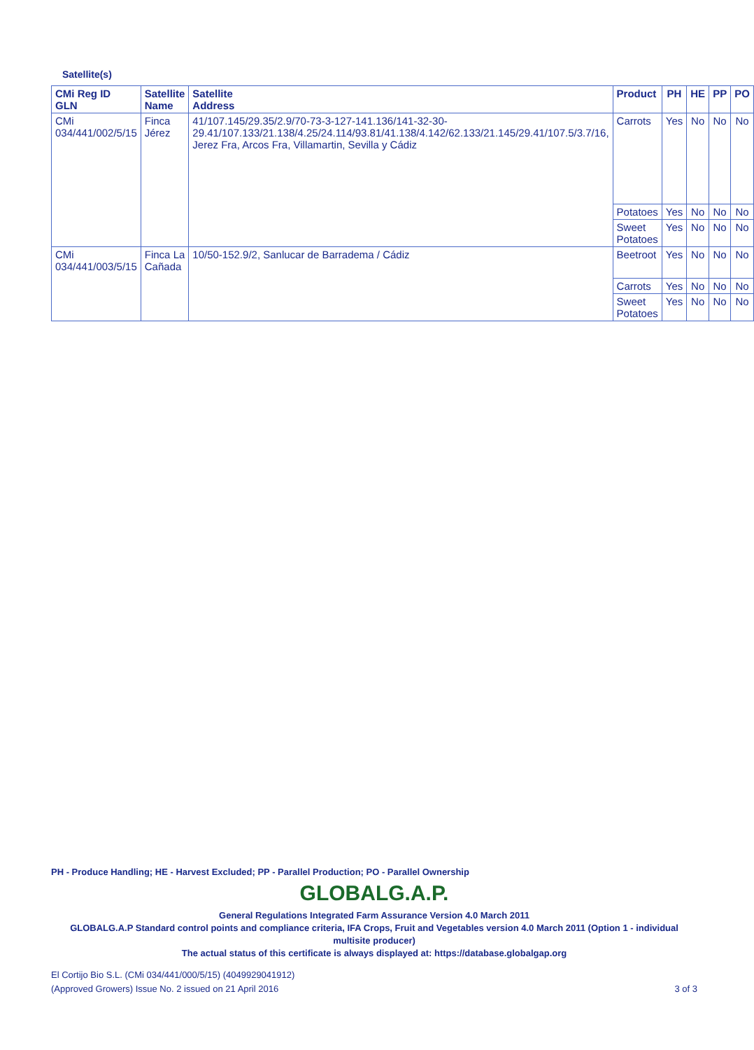Satellite(s)
| CMi Reg ID GLN | Satellite Name | Satellite Address | Product | PH | HE | PP | PO |
| --- | --- | --- | --- | --- | --- | --- | --- |
| CMi 034/441/002/5/15 | Finca Jérez | 41/107.145/29.35/2.9/70-73-3-127-141.136/141-32-30-29.41/107.133/21.138/4.25/24.114/93.81/41.138/4.142/62.133/21.145/29.41/107.5/3.7/16, Jerez Fra, Arcos Fra, Villamartin, Sevilla y Cádiz | Carrots | Yes | No | No | No |
| | | | Potatoes | Yes | No | No | No |
| | | | Sweet Potatoes | Yes | No | No | No |
| CMi 034/441/003/5/15 | Finca La Cañada | 10/50-152.9/2, Sanlucar de Barradema / Cádiz | Beetroot | Yes | No | No | No |
| | | | Carrots | Yes | No | No | No |
| | | | Sweet Potatoes | Yes | No | No | No |
PH - Produce Handling; HE - Harvest Excluded; PP - Parallel Production; PO - Parallel Ownership
GLOBALG.A.P.
General Regulations Integrated Farm Assurance Version 4.0 March 2011
GLOBALG.A.P Standard control points and compliance criteria, IFA Crops, Fruit and Vegetables version 4.0 March 2011 (Option 1 - individual multisite producer)
The actual status of this certificate is always displayed at: https://database.globalgap.org
El Cortijo Bio S.L. (CMi 034/441/000/5/15) (4049929041912)
(Approved Growers) Issue No. 2 issued on 21 April 2016
3 of 3